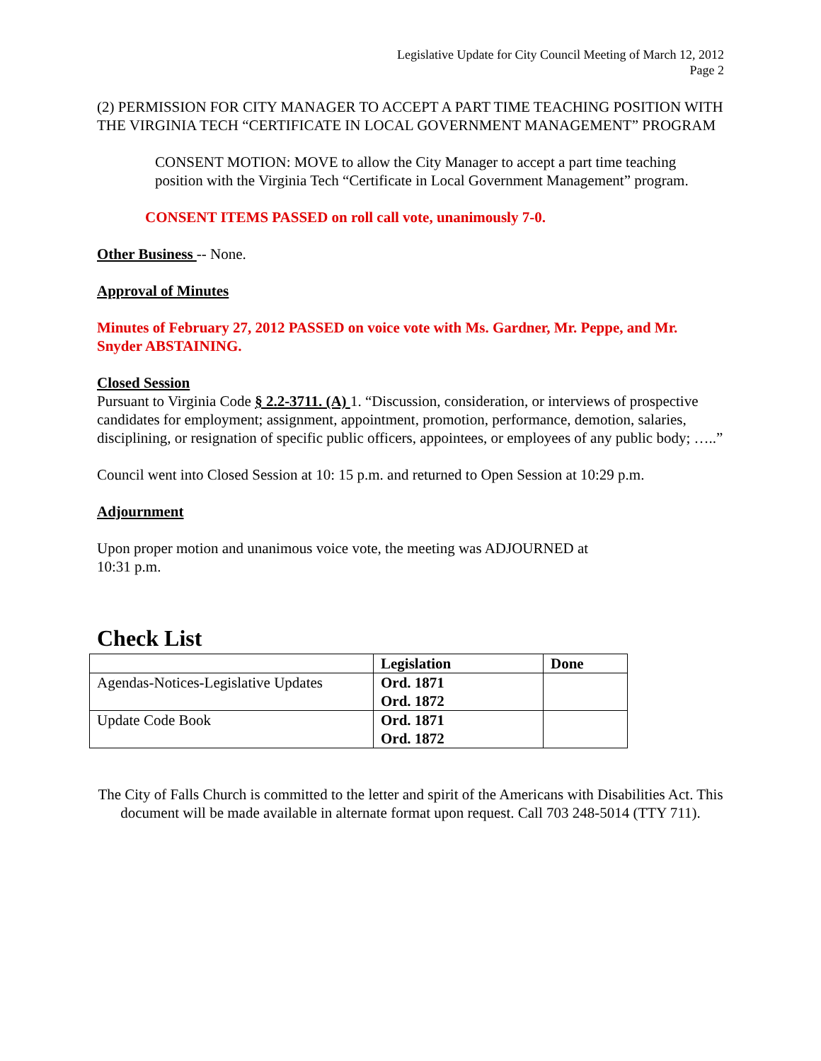Legislative Update for City Council Meeting of March 12, 2012
Page 2
(2) PERMISSION FOR CITY MANAGER TO ACCEPT A PART TIME TEACHING POSITION WITH THE VIRGINIA TECH “CERTIFICATE IN LOCAL GOVERNMENT MANAGEMENT” PROGRAM
CONSENT MOTION: MOVE to allow the City Manager to accept a part time teaching position with the Virginia Tech “Certificate in Local Government Management” program.
CONSENT ITEMS PASSED on roll call vote, unanimously 7-0.
Other Business -- None.
Approval of Minutes
Minutes of February 27, 2012 PASSED on voice vote with Ms. Gardner, Mr. Peppe, and Mr. Snyder ABSTAINING.
Closed Session
Pursuant to Virginia Code § 2.2-3711. (A) 1. “Discussion, consideration, or interviews of prospective candidates for employment; assignment, appointment, promotion, performance, demotion, salaries, disciplining, or resignation of specific public officers, appointees, or employees of any public body; …..”
Council went into Closed Session at 10: 15 p.m. and returned to Open Session at 10:29 p.m.
Adjournment
Upon proper motion and unanimous voice vote, the meeting was ADJOURNED at
10:31 p.m.
Check List
| | Legislation | Done |
| --- | --- | --- |
| Agendas-Notices-Legislative Updates | Ord. 1871 Ord. 1872 | |
| Update Code Book | Ord. 1871 Ord. 1872 | |
The City of Falls Church is committed to the letter and spirit of the Americans with Disabilities Act. This document will be made available in alternate format upon request. Call 703 248-5014 (TTY 711).